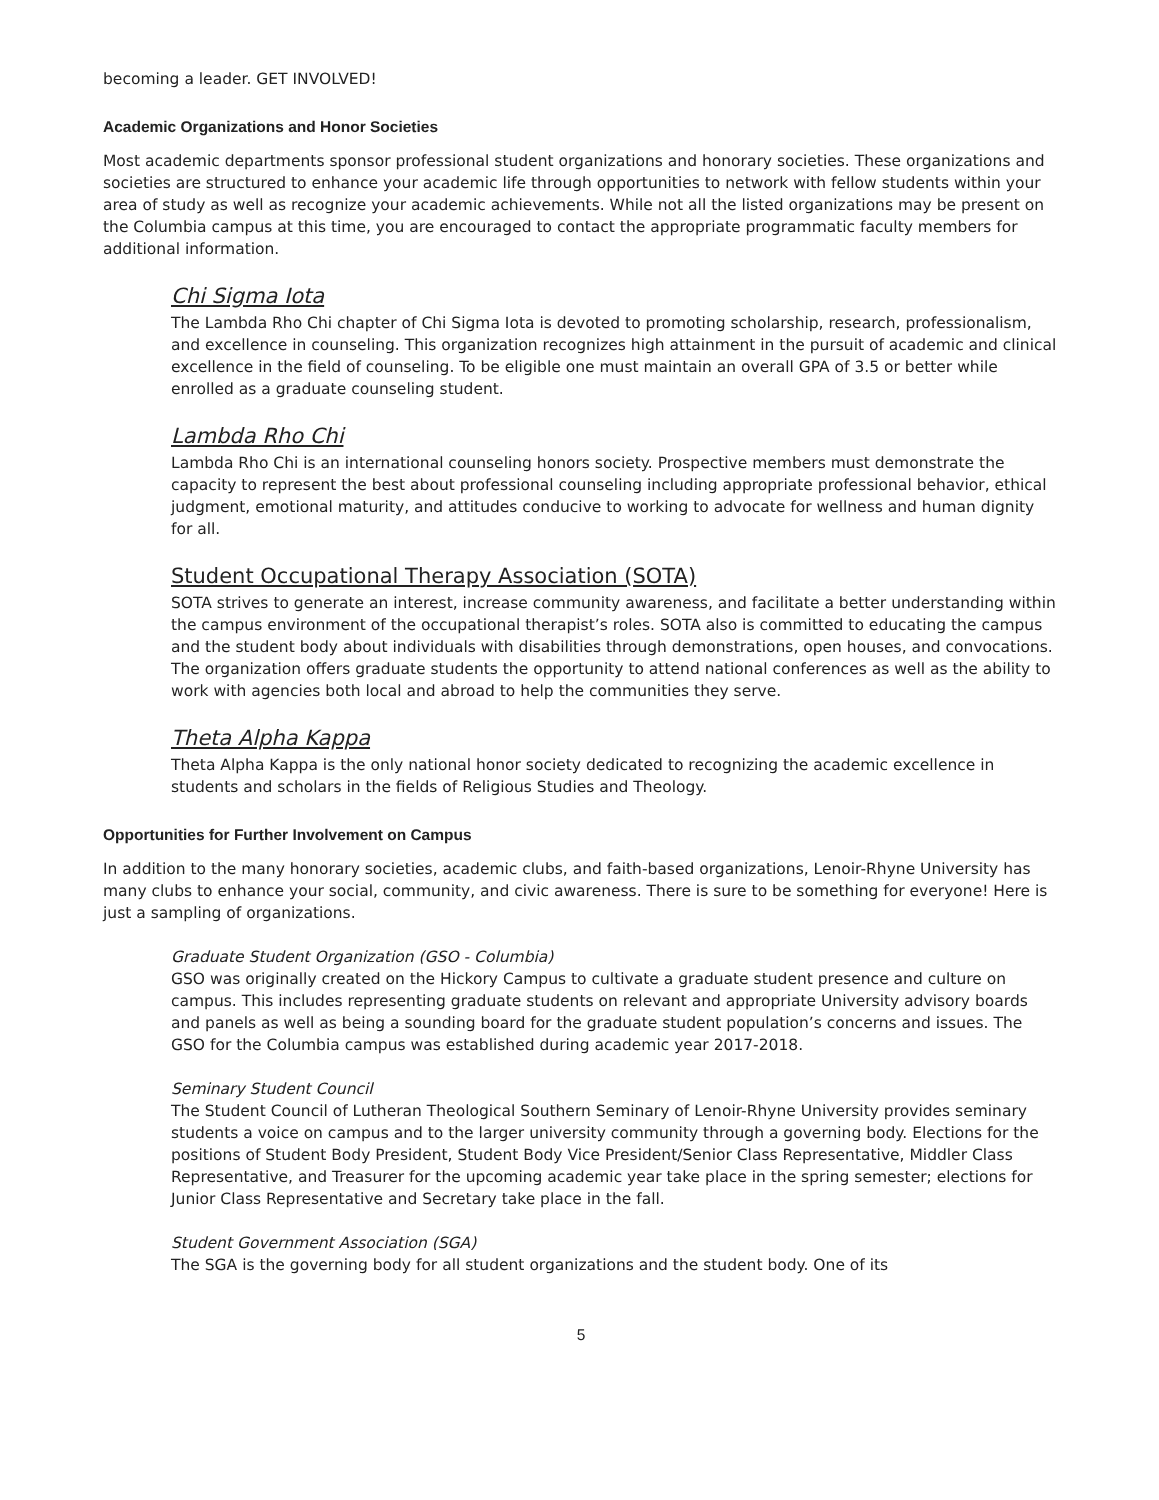becoming a leader. GET INVOLVED!
Academic Organizations and Honor Societies
Most academic departments sponsor professional student organizations and honorary societies. These organizations and societies are structured to enhance your academic life through opportunities to network with fellow students within your area of study as well as recognize your academic achievements. While not all the listed organizations may be present on the Columbia campus at this time, you are encouraged to contact the appropriate programmatic faculty members for additional information.
Chi Sigma Iota
The Lambda Rho Chi chapter of Chi Sigma Iota is devoted to promoting scholarship, research, professionalism, and excellence in counseling. This organization recognizes high attainment in the pursuit of academic and clinical excellence in the field of counseling. To be eligible one must maintain an overall GPA of 3.5 or better while enrolled as a graduate counseling student.
Lambda Rho Chi
Lambda Rho Chi is an international counseling honors society. Prospective members must demonstrate the capacity to represent the best about professional counseling including appropriate professional behavior, ethical judgment, emotional maturity, and attitudes conducive to working to advocate for wellness and human dignity for all.
Student Occupational Therapy Association (SOTA)
SOTA strives to generate an interest, increase community awareness, and facilitate a better understanding within the campus environment of the occupational therapist’s roles. SOTA also is committed to educating the campus and the student body about individuals with disabilities through demonstrations, open houses, and convocations. The organization offers graduate students the opportunity to attend national conferences as well as the ability to work with agencies both local and abroad to help the communities they serve.
Theta Alpha Kappa
Theta Alpha Kappa is the only national honor society dedicated to recognizing the academic excellence in students and scholars in the fields of Religious Studies and Theology.
Opportunities for Further Involvement on Campus
In addition to the many honorary societies, academic clubs, and faith-based organizations, Lenoir-Rhyne University has many clubs to enhance your social, community, and civic awareness. There is sure to be something for everyone! Here is just a sampling of organizations.
Graduate Student Organization (GSO - Columbia)
GSO was originally created on the Hickory Campus to cultivate a graduate student presence and culture on campus. This includes representing graduate students on relevant and appropriate University advisory boards and panels as well as being a sounding board for the graduate student population’s concerns and issues. The GSO for the Columbia campus was established during academic year 2017-2018.
Seminary Student Council
The Student Council of Lutheran Theological Southern Seminary of Lenoir-Rhyne University provides seminary students a voice on campus and to the larger university community through a governing body. Elections for the positions of Student Body President, Student Body Vice President/Senior Class Representative, Middler Class Representative, and Treasurer for the upcoming academic year take place in the spring semester; elections for Junior Class Representative and Secretary take place in the fall.
Student Government Association (SGA)
The SGA is the governing body for all student organizations and the student body. One of its
5